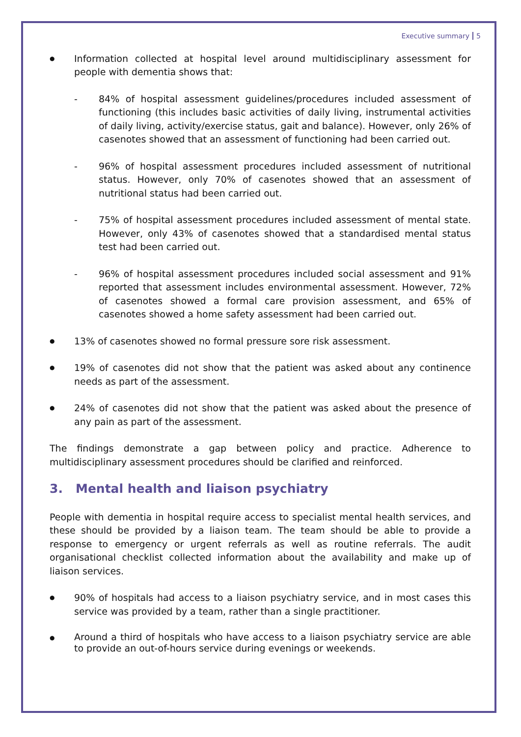Executive summary 5
●
Information collected at hospital level around multidisciplinary assessment for people with dementia shows that:
- 84% of hospital assessment guidelines/procedures included assessment of functioning (this includes basic activities of daily living, instrumental activities of daily living, activity/exercise status, gait and balance). However, only 26% of casenotes showed that an assessment of functioning had been carried out.
- 96% of hospital assessment procedures included assessment of nutritional status. However, only 70% of casenotes showed that an assessment of nutritional status had been carried out.
- 75% of hospital assessment procedures included assessment of mental state. However, only 43% of casenotes showed that a standardised mental status test had been carried out.
- 96% of hospital assessment procedures included social assessment and 91% reported that assessment includes environmental assessment. However, 72% of casenotes showed a formal care provision assessment, and 65% of casenotes showed a home safety assessment had been carried out.
●
13% of casenotes showed no formal pressure sore risk assessment.
●
19% of casenotes did not show that the patient was asked about any continence needs as part of the assessment.
●
24% of casenotes did not show that the patient was asked about the presence of any pain as part of the assessment.
The findings demonstrate a gap between policy and practice. Adherence to multidisciplinary assessment procedures should be clarified and reinforced.
3. Mental health and liaison psychiatry
People with dementia in hospital require access to specialist mental health services, and these should be provided by a liaison team. The team should be able to provide a response to emergency or urgent referrals as well as routine referrals. The audit organisational checklist collected information about the availability and make up of liaison services.
●
90% of hospitals had access to a liaison psychiatry service, and in most cases this service was provided by a team, rather than a single practitioner.
●
Around a third of hospitals who have access to a liaison psychiatry service are able to provide an out-of-hours service during evenings or weekends.